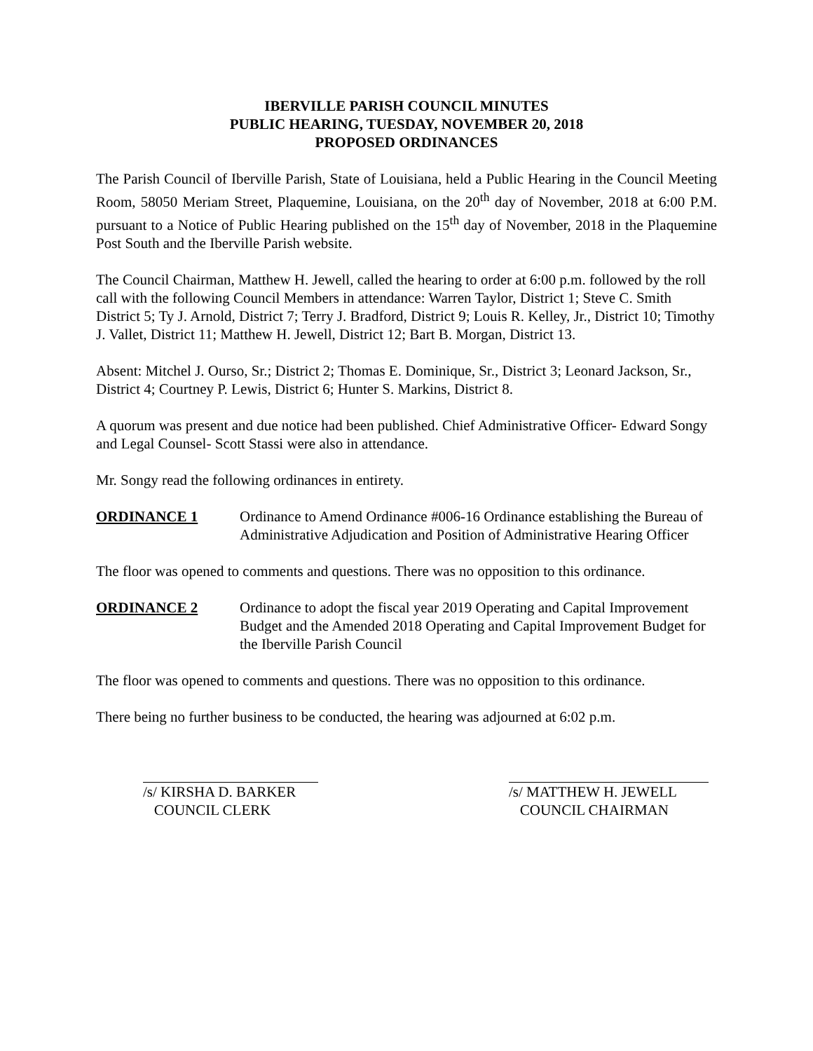IBERVILLE PARISH COUNCIL MINUTES
PUBLIC HEARING, TUESDAY, NOVEMBER 20, 2018
PROPOSED ORDINANCES
The Parish Council of Iberville Parish, State of Louisiana, held a Public Hearing in the Council Meeting Room, 58050 Meriam Street, Plaquemine, Louisiana, on the 20<sup>th</sup> day of November, 2018 at 6:00 P.M. pursuant to a Notice of Public Hearing published on the 15<sup>th</sup> day of November, 2018 in the Plaquemine Post South and the Iberville Parish website.
The Council Chairman, Matthew H. Jewell, called the hearing to order at 6:00 p.m. followed by the roll call with the following Council Members in attendance: Warren Taylor, District 1; Steve C. Smith District 5; Ty J. Arnold, District 7; Terry J. Bradford, District 9; Louis R. Kelley, Jr., District 10; Timothy J. Vallet, District 11; Matthew H. Jewell, District 12; Bart B. Morgan, District 13.
Absent: Mitchel J. Ourso, Sr.; District 2; Thomas E. Dominique, Sr., District 3; Leonard Jackson, Sr., District 4; Courtney P. Lewis, District 6; Hunter S. Markins, District 8.
A quorum was present and due notice had been published. Chief Administrative Officer- Edward Songy and Legal Counsel- Scott Stassi were also in attendance.
Mr. Songy read the following ordinances in entirety.
ORDINANCE 1 Ordinance to Amend Ordinance #006-16 Ordinance establishing the Bureau of Administrative Adjudication and Position of Administrative Hearing Officer
The floor was opened to comments and questions. There was no opposition to this ordinance.
ORDINANCE 2 Ordinance to adopt the fiscal year 2019 Operating and Capital Improvement Budget and the Amended 2018 Operating and Capital Improvement Budget for the Iberville Parish Council
The floor was opened to comments and questions. There was no opposition to this ordinance.
There being no further business to be conducted, the hearing was adjourned at 6:02 p.m.
/s/ KIRSHA D. BARKER
COUNCIL CLERK
/s/ MATTHEW H. JEWELL
COUNCIL CHAIRMAN